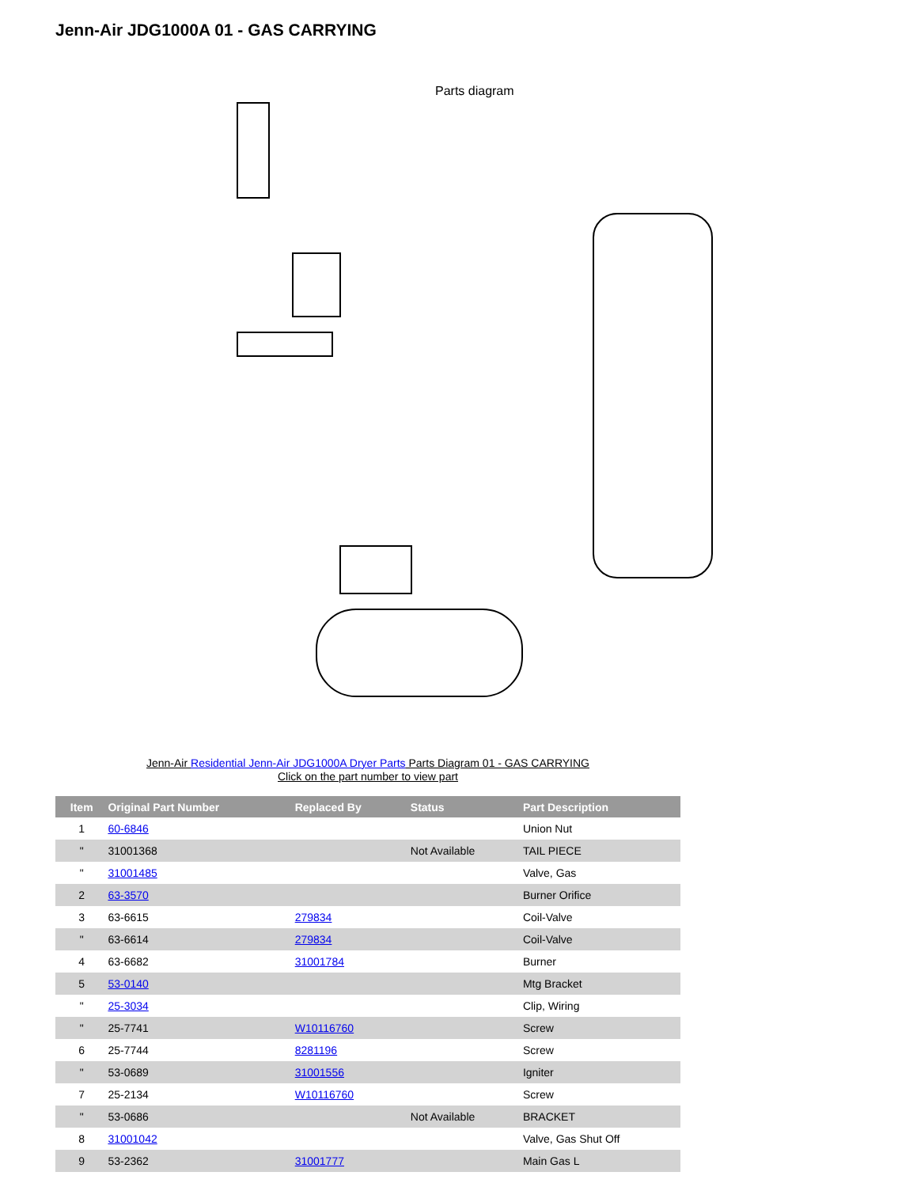Jenn-Air JDG1000A 01 - GAS CARRYING
Parts diagram
Jenn-Air Residential Jenn-Air JDG1000A Dryer Parts Parts Diagram 01 - GAS CARRYING
Click on the part number to view part
| Item | Original Part Number | Replaced By | Status | Part Description |
| --- | --- | --- | --- | --- |
| 1 | 60-6846 | | | Union Nut |
| " | 31001368 | | Not Available | TAIL PIECE |
| " | 31001485 | | | Valve, Gas |
| 2 | 63-3570 | | | Burner Orifice |
| 3 | 63-6615 | 279834 | | Coil-Valve |
| " | 63-6614 | 279834 | | Coil-Valve |
| 4 | 63-6682 | 31001784 | | Burner |
| 5 | 53-0140 | | | Mtg Bracket |
| " | 25-3034 | | | Clip, Wiring |
| " | 25-7741 | W10116760 | | Screw |
| 6 | 25-7744 | 8281196 | | Screw |
| " | 53-0689 | 31001556 | | Igniter |
| 7 | 25-2134 | W10116760 | | Screw |
| " | 53-0686 | | Not Available | BRACKET |
| 8 | 31001042 | | | Valve, Gas Shut Off |
| 9 | 53-2362 | 31001777 | | Main Gas L |